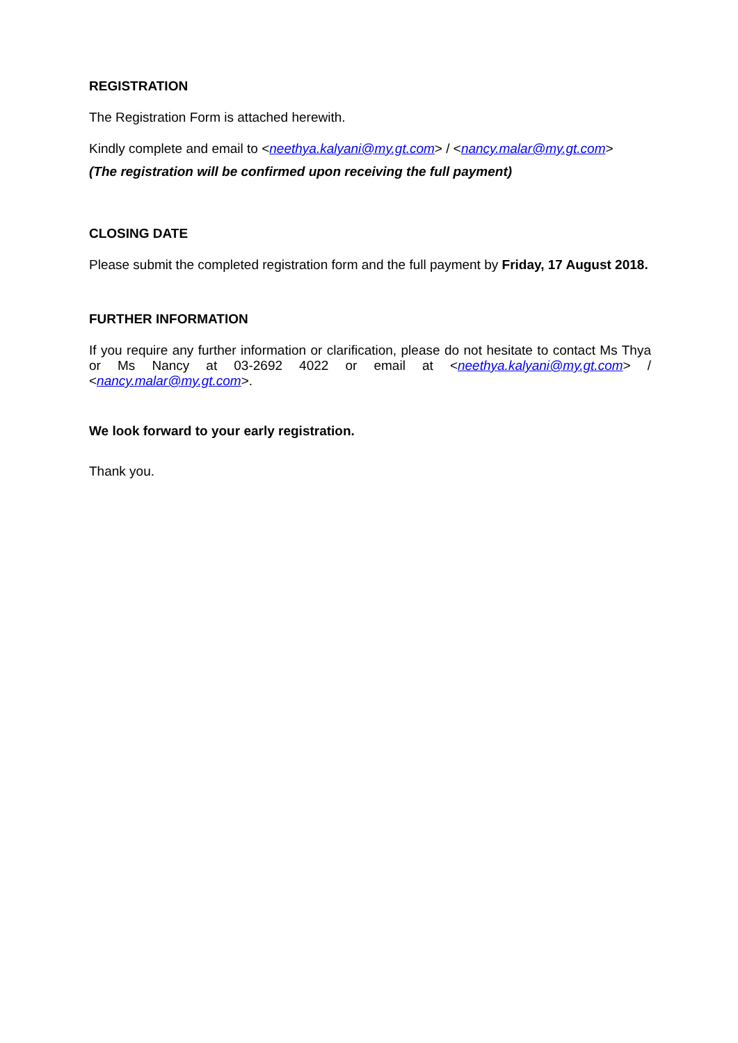REGISTRATION
The Registration Form is attached herewith.
Kindly complete and email to <neethya.kalyani@my.gt.com> / <nancy.malar@my.gt.com>
(The registration will be confirmed upon receiving the full payment)
CLOSING DATE
Please submit the completed registration form and the full payment by Friday, 17 August 2018.
FURTHER INFORMATION
If you require any further information or clarification, please do not hesitate to contact Ms Thya or Ms Nancy at 03-2692 4022 or email at <neethya.kalyani@my.gt.com> / <nancy.malar@my.gt.com>.
We look forward to your early registration.
Thank you.